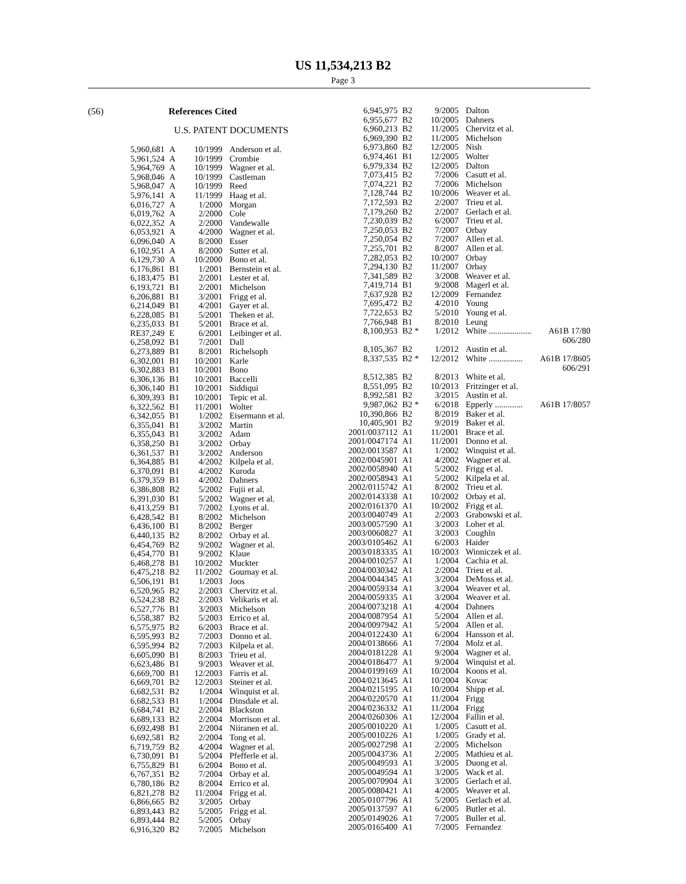US 11,534,213 B2
Page 3
(56) References Cited
U.S. PATENT DOCUMENTS
| 5,960,681 | A | 10/1999 | Anderson et al. |
| 5,961,524 | A | 10/1999 | Crombie |
| 5,964,769 | A | 10/1999 | Wagner et al. |
| 5,968,046 | A | 10/1999 | Castleman |
| 5,968,047 | A | 10/1999 | Reed |
| 5,976,141 | A | 11/1999 | Haag et al. |
| 6,016,727 | A | 1/2000 | Morgan |
| 6,019,762 | A | 2/2000 | Cole |
| 6,022,352 | A | 2/2000 | Vandewalle |
| 6,053,921 | A | 4/2000 | Wagner et al. |
| 6,096,040 | A | 8/2000 | Esser |
| 6,102,951 | A | 8/2000 | Sutter et al. |
| 6,129,730 | A | 10/2000 | Bono et al. |
| 6,176,861 | B1 | 1/2001 | Bernstein et al. |
| 6,183,475 | B1 | 2/2001 | Lester et al. |
| 6,193,721 | B1 | 2/2001 | Michelson |
| 6,206,881 | B1 | 3/2001 | Frigg et al. |
| 6,214,049 | B1 | 4/2001 | Gayer et al. |
| 6,228,085 | B1 | 5/2001 | Theken et al. |
| 6,235,033 | B1 | 5/2001 | Brace et al. |
| RE37,249 | E | 6/2001 | Leibinger et al. |
| 6,258,092 | B1 | 7/2001 | Dall |
| 6,273,889 | B1 | 8/2001 | Richelsoph |
| 6,302,001 | B1 | 10/2001 | Karle |
| 6,302,883 | B1 | 10/2001 | Bono |
| 6,306,136 | B1 | 10/2001 | Baccelli |
| 6,306,140 | B1 | 10/2001 | Siddiqui |
| 6,309,393 | B1 | 10/2001 | Tepic et al. |
| 6,322,562 | B1 | 11/2001 | Wolter |
| 6,342,055 | B1 | 1/2002 | Eisermann et al. |
| 6,355,041 | B1 | 3/2002 | Martin |
| 6,355,043 | B1 | 3/2002 | Adam |
| 6,358,250 | B1 | 3/2002 | Orbay |
| 6,361,537 | B1 | 3/2002 | Anderson |
| 6,364,885 | B1 | 4/2002 | Kilpela et al. |
| 6,370,091 | B1 | 4/2002 | Kuroda |
| 6,379,359 | B1 | 4/2002 | Dahners |
| 6,386,808 | B2 | 5/2002 | Fujii et al. |
| 6,391,030 | B1 | 5/2002 | Wagner et al. |
| 6,413,259 | B1 | 7/2002 | Lyons et al. |
| 6,428,542 | B1 | 8/2002 | Michelson |
| 6,436,100 | B1 | 8/2002 | Berger |
| 6,440,135 | B2 | 8/2002 | Orbay et al. |
| 6,454,769 | B2 | 9/2002 | Wagner et al. |
| 6,454,770 | B1 | 9/2002 | Klaue |
| 6,468,278 | B1 | 10/2002 | Muckter |
| 6,475,218 | B2 | 11/2002 | Gournay et al. |
| 6,506,191 | B1 | 1/2003 | Joos |
| 6,520,965 | B2 | 2/2003 | Chervitz et al. |
| 6,524,238 | B2 | 2/2003 | Velikaris et al. |
| 6,527,776 | B1 | 3/2003 | Michelson |
| 6,558,387 | B2 | 5/2003 | Errico et al. |
| 6,575,975 | B2 | 6/2003 | Brace et al. |
| 6,595,993 | B2 | 7/2003 | Donno et al. |
| 6,595,994 | B2 | 7/2003 | Kilpela et al. |
| 6,605,090 | B1 | 8/2003 | Trieu et al. |
| 6,623,486 | B1 | 9/2003 | Weaver et al. |
| 6,669,700 | B1 | 12/2003 | Farris et al. |
| 6,669,701 | B2 | 12/2003 | Steiner et al. |
| 6,682,531 | B2 | 1/2004 | Winquist et al. |
| 6,682,533 | B1 | 1/2004 | Dinsdale et al. |
| 6,684,741 | B2 | 2/2004 | Blackston |
| 6,689,133 | B2 | 2/2004 | Morrison et al. |
| 6,692,498 | B1 | 2/2004 | Niiranen et al. |
| 6,692,581 | B2 | 2/2004 | Tong et al. |
| 6,719,759 | B2 | 4/2004 | Wagner et al. |
| 6,730,091 | B1 | 5/2004 | Pfefferle et al. |
| 6,755,829 | B1 | 6/2004 | Bono et al. |
| 6,767,351 | B2 | 7/2004 | Orbay et al. |
| 6,780,186 | B2 | 8/2004 | Errico et al. |
| 6,821,278 | B2 | 11/2004 | Frigg et al. |
| 6,866,665 | B2 | 3/2005 | Orbay |
| 6,893,443 | B2 | 5/2005 | Frigg et al. |
| 6,893,444 | B2 | 5/2005 | Orbay |
| 6,916,320 | B2 | 7/2005 | Michelson |
| 6,945,975 | B2 | 9/2005 | Dalton |
| 6,955,677 | B2 | 10/2005 | Dahners |
| 6,960,213 | B2 | 11/2005 | Chervitz et al. |
| 6,969,390 | B2 | 11/2005 | Michelson |
| 6,973,860 | B2 | 12/2005 | Nish |
| 6,974,461 | B1 | 12/2005 | Wolter |
| 6,979,334 | B2 | 12/2005 | Dalton |
| 7,073,415 | B2 | 7/2006 | Casutt et al. |
| 7,074,221 | B2 | 7/2006 | Michelson |
| 7,128,744 | B2 | 10/2006 | Weaver et al. |
| 7,172,593 | B2 | 2/2007 | Trieu et al. |
| 7,179,260 | B2 | 2/2007 | Gerlach et al. |
| 7,230,039 | B2 | 6/2007 | Trieu et al. |
| 7,250,053 | B2 | 7/2007 | Orbay |
| 7,250,054 | B2 | 7/2007 | Allen et al. |
| 7,255,701 | B2 | 8/2007 | Allen et al. |
| 7,282,053 | B2 | 10/2007 | Orbay |
| 7,294,130 | B2 | 11/2007 | Orbay |
| 7,341,589 | B2 | 3/2008 | Weaver et al. |
| 7,419,714 | B1 | 9/2008 | Magerl et al. |
| 7,637,928 | B2 | 12/2009 | Fernandez |
| 7,695,472 | B2 | 4/2010 | Young |
| 7,722,653 | B2 | 5/2010 | Young et al. |
| 7,766,948 | B1 | 8/2010 | Leung |
| 8,100,953 | B2 * | 1/2012 | White .................... A61B 17/80 |
| 606/280 | | | |
| 8,105,367 | B2 | 1/2012 | Austin et al. |
| 8,337,535 | B2 * | 12/2012 | White ................ A61B 17/8605 |
| 606/291 | | | |
| 8,512,385 | B2 | 8/2013 | White et al. |
| 8,551,095 | B2 | 10/2013 | Fritzinger et al. |
| 8,992,581 | B2 | 3/2015 | Austin et al. |
| 9,987,062 | B2 * | 6/2018 | Epperly ............. A61B 17/8057 |
| 10,390,866 | B2 | 8/2019 | Baker et al. |
| 10,405,901 | B2 | 9/2019 | Baker et al. |
| 2001/0037112 | A1 | 11/2001 | Brace et al. |
| 2001/0047174 | A1 | 11/2001 | Donno et al. |
| 2002/0013587 | A1 | 1/2002 | Winquist et al. |
| 2002/0045901 | A1 | 4/2002 | Wagner et al. |
| 2002/0058940 | A1 | 5/2002 | Frigg et al. |
| 2002/0058943 | A1 | 5/2002 | Kilpela et al. |
| 2002/0115742 | A1 | 8/2002 | Trieu et al. |
| 2002/0143338 | A1 | 10/2002 | Orbay et al. |
| 2002/0161370 | A1 | 10/2002 | Frigg et al. |
| 2003/0040749 | A1 | 2/2003 | Grabowski et al. |
| 2003/0057590 | A1 | 3/2003 | Loher et al. |
| 2003/0060827 | A1 | 3/2003 | Coughln |
| 2003/0105462 | A1 | 6/2003 | Haider |
| 2003/0183335 | A1 | 10/2003 | Winniczek et al. |
| 2004/0010257 | A1 | 1/2004 | Cachia et al. |
| 2004/0030342 | A1 | 2/2004 | Trieu et al. |
| 2004/0044345 | A1 | 3/2004 | DeMoss et al. |
| 2004/0059334 | A1 | 3/2004 | Weaver et al. |
| 2004/0059335 | A1 | 3/2004 | Weaver et al. |
| 2004/0073218 | A1 | 4/2004 | Dahners |
| 2004/0087954 | A1 | 5/2004 | Allen et al. |
| 2004/0097942 | A1 | 5/2004 | Allen et al. |
| 2004/0122430 | A1 | 6/2004 | Hansson et al. |
| 2004/0138666 | A1 | 7/2004 | Molz et al. |
| 2004/0181228 | A1 | 9/2004 | Wagner et al. |
| 2004/0186477 | A1 | 9/2004 | Winquist et al. |
| 2004/0199169 | A1 | 10/2004 | Koons et al. |
| 2004/0213645 | A1 | 10/2004 | Kovac |
| 2004/0215195 | A1 | 10/2004 | Shipp et al. |
| 2004/0220570 | A1 | 11/2004 | Frigg |
| 2004/0236332 | A1 | 11/2004 | Frigg |
| 2004/0260306 | A1 | 12/2004 | Fallin et al. |
| 2005/0010220 | A1 | 1/2005 | Casutt et al. |
| 2005/0010226 | A1 | 1/2005 | Grady et al. |
| 2005/0027298 | A1 | 2/2005 | Michelson |
| 2005/0043736 | A1 | 2/2005 | Mathieu et al. |
| 2005/0049593 | A1 | 3/2005 | Duong et al. |
| 2005/0049594 | A1 | 3/2005 | Wack et al. |
| 2005/0070904 | A1 | 3/2005 | Gerlach et al. |
| 2005/0080421 | A1 | 4/2005 | Weaver et al. |
| 2005/0107796 | A1 | 5/2005 | Gerlach et al. |
| 2005/0137597 | A1 | 6/2005 | Butler et al. |
| 2005/0149026 | A1 | 7/2005 | Buller et al. |
| 2005/0165400 | A1 | 7/2005 | Fernandez |